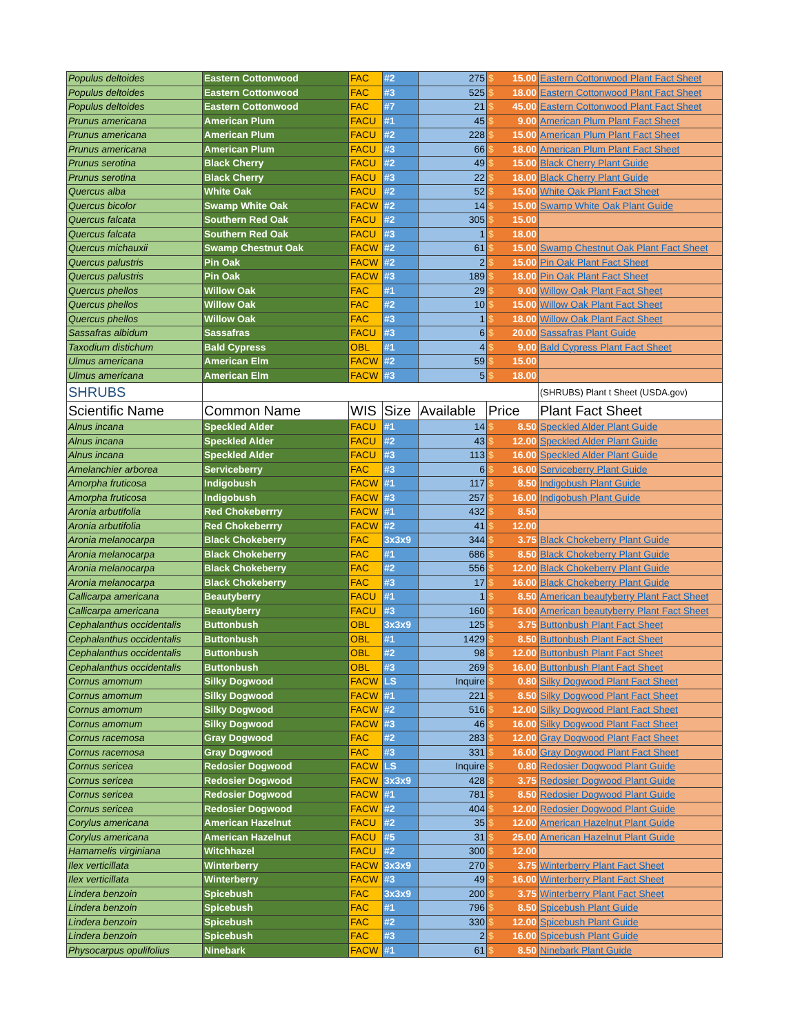| Populus deltoides | Eastern Cottonwood | FAC | #2 | 275 | $ | 15.00 | Eastern Cottonwood Plant Fact Sheet |
| Populus deltoides | Eastern Cottonwood | FAC | #3 | 525 | $ | 18.00 | Eastern Cottonwood Plant Fact Sheet |
| Populus deltoides | Eastern Cottonwood | FAC | #7 | 21 | $ | 45.00 | Eastern Cottonwood Plant Fact Sheet |
| Prunus americana | American Plum | FACU | #1 | 45 | $ | 9.00 | American Plum Plant Fact Sheet |
| Prunus americana | American Plum | FACU | #2 | 228 | $ | 15.00 | American Plum Plant Fact Sheet |
| Prunus americana | American Plum | FACU | #3 | 66 | $ | 18.00 | American Plum Plant Fact Sheet |
| Prunus serotina | Black Cherry | FACU | #2 | 49 | $ | 15.00 | Black Cherry Plant Guide |
| Prunus serotina | Black Cherry | FACU | #3 | 22 | $ | 18.00 | Black Cherry Plant Guide |
| Quercus alba | White Oak | FACU | #2 | 52 | $ | 15.00 | White Oak Plant Fact Sheet |
| Quercus bicolor | Swamp White Oak | FACW | #2 | 14 | $ | 15.00 | Swamp White Oak Plant Guide |
| Quercus falcata | Southern Red Oak | FACU | #2 | 305 | $ | 15.00 | |
| Quercus falcata | Southern Red Oak | FACU | #3 | 1 | $ | 18.00 | |
| Quercus michauxii | Swamp Chestnut Oak | FACW | #2 | 61 | $ | 15.00 | Swamp Chestnut Oak Plant Fact Sheet |
| Quercus palustris | Pin Oak | FACW | #2 | 2 | $ | 15.00 | Pin Oak Plant Fact Sheet |
| Quercus palustris | Pin Oak | FACW | #3 | 189 | $ | 18.00 | Pin Oak Plant Fact Sheet |
| Quercus phellos | Willow Oak | FAC | #1 | 29 | $ | 9.00 | Willow Oak Plant Fact Sheet |
| Quercus phellos | Willow Oak | FAC | #2 | 10 | $ | 15.00 | Willow Oak Plant Fact Sheet |
| Quercus phellos | Willow Oak | FAC | #3 | 1 | $ | 18.00 | Willow Oak Plant Fact Sheet |
| Sassafras albidum | Sassafras | FACU | #3 | 6 | $ | 20.00 | Sassafras Plant Guide |
| Taxodium distichum | Bald Cypress | OBL | #1 | 4 | $ | 9.00 | Bald Cypress Plant Fact Sheet |
| Ulmus americana | American Elm | FACW | #2 | 59 | $ | 15.00 | |
| Ulmus americana | American Elm | FACW | #3 | 5 | $ | 18.00 | |
| SHRUBS | | | | | | | (SHRUBS) Plant t Sheet (USDA.gov) |
| Scientific Name | Common Name | WIS | Size | Available | Price | | Plant Fact Sheet |
| Alnus incana | Speckled Alder | FACU | #1 | 14 | $ | 8.50 | Speckled Alder Plant Guide |
| Alnus incana | Speckled Alder | FACU | #2 | 43 | $ | 12.00 | Speckled Alder Plant Guide |
| Alnus incana | Speckled Alder | FACU | #3 | 113 | $ | 16.00 | Speckled Alder Plant Guide |
| Amelanchier arborea | Serviceberry | FAC | #3 | 6 | $ | 16.00 | Serviceberry Plant Guide |
| Amorpha fruticosa | Indigobush | FACW | #1 | 117 | $ | 8.50 | Indigobush Plant Guide |
| Amorpha fruticosa | Indigobush | FACW | #3 | 257 | $ | 16.00 | Indigobush Plant Guide |
| Aronia arbutifolia | Red Chokeberrry | FACW | #1 | 432 | $ | 8.50 | |
| Aronia arbutifolia | Red Chokeberrry | FACW | #2 | 41 | $ | 12.00 | |
| Aronia melanocarpa | Black Chokeberry | FAC | 3x3x9 | 344 | $ | 3.75 | Black Chokeberry Plant Guide |
| Aronia melanocarpa | Black Chokeberry | FAC | #1 | 686 | $ | 8.50 | Black Chokeberry Plant Guide |
| Aronia melanocarpa | Black Chokeberry | FAC | #2 | 556 | $ | 12.00 | Black Chokeberry Plant Guide |
| Aronia melanocarpa | Black Chokeberry | FAC | #3 | 17 | $ | 16.00 | Black Chokeberry Plant Guide |
| Callicarpa americana | Beautyberry | FACU | #1 | 1 | $ | 8.50 | American beautyberry Plant Fact Sheet |
| Callicarpa americana | Beautyberry | FACU | #3 | 160 | $ | 16.00 | American beautyberry Plant Fact Sheet |
| Cephalanthus occidentalis | Buttonbush | OBL | 3x3x9 | 125 | $ | 3.75 | Buttonbush Plant Fact Sheet |
| Cephalanthus occidentalis | Buttonbush | OBL | #1 | 1429 | $ | 8.50 | Buttonbush Plant Fact Sheet |
| Cephalanthus occidentalis | Buttonbush | OBL | #2 | 98 | $ | 12.00 | Buttonbush Plant Fact Sheet |
| Cephalanthus occidentalis | Buttonbush | OBL | #3 | 269 | $ | 16.00 | Buttonbush Plant Fact Sheet |
| Cornus amomum | Silky Dogwood | FACW | LS | Inquire | $ | 0.80 | Silky Dogwood Plant Fact Sheet |
| Cornus amomum | Silky Dogwood | FACW | #1 | 221 | $ | 8.50 | Silky Dogwood Plant Fact Sheet |
| Cornus amomum | Silky Dogwood | FACW | #2 | 516 | $ | 12.00 | Silky Dogwood Plant Fact Sheet |
| Cornus amomum | Silky Dogwood | FACW | #3 | 46 | $ | 16.00 | Silky Dogwood Plant Fact Sheet |
| Cornus racemosa | Gray Dogwood | FAC | #2 | 283 | $ | 12.00 | Gray Dogwood Plant Fact Sheet |
| Cornus racemosa | Gray Dogwood | FAC | #3 | 331 | $ | 16.00 | Gray Dogwood Plant Fact Sheet |
| Cornus sericea | Redosier Dogwood | FACW | LS | Inquire | $ | 0.80 | Redosier Dogwood Plant Guide |
| Cornus sericea | Redosier Dogwood | FACW | 3x3x9 | 428 | $ | 3.75 | Redosier Dogwood Plant Guide |
| Cornus sericea | Redosier Dogwood | FACW | #1 | 781 | $ | 8.50 | Redosier Dogwood Plant Guide |
| Cornus sericea | Redosier Dogwood | FACW | #2 | 404 | $ | 12.00 | Redosier Dogwood Plant Guide |
| Corylus americana | American Hazelnut | FACU | #2 | 35 | $ | 12.00 | American Hazelnut Plant Guide |
| Corylus americana | American Hazelnut | FACU | #5 | 31 | $ | 25.00 | American Hazelnut Plant Guide |
| Hamamelis virginiana | Witchhazel | FACU | #2 | 300 | $ | 12.00 | |
| Ilex verticillata | Winterberry | FACW | 3x3x9 | 270 | $ | 3.75 | Winterberry Plant Fact Sheet |
| Ilex verticillata | Winterberry | FACW | #3 | 49 | $ | 16.00 | Winterberry Plant Fact Sheet |
| Lindera benzoin | Spicebush | FAC | 3x3x9 | 200 | $ | 3.75 | Winterberry Plant Fact Sheet |
| Lindera benzoin | Spicebush | FAC | #1 | 796 | $ | 8.50 | Spicebush Plant Guide |
| Lindera benzoin | Spicebush | FAC | #2 | 330 | $ | 12.00 | Spicebush Plant Guide |
| Lindera benzoin | Spicebush | FAC | #3 | 2 | $ | 16.00 | Spicebush Plant Guide |
| Physocarpus opulifolius | Ninebark | FACW | #1 | 61 | $ | 8.50 | Ninebark Plant Guide |